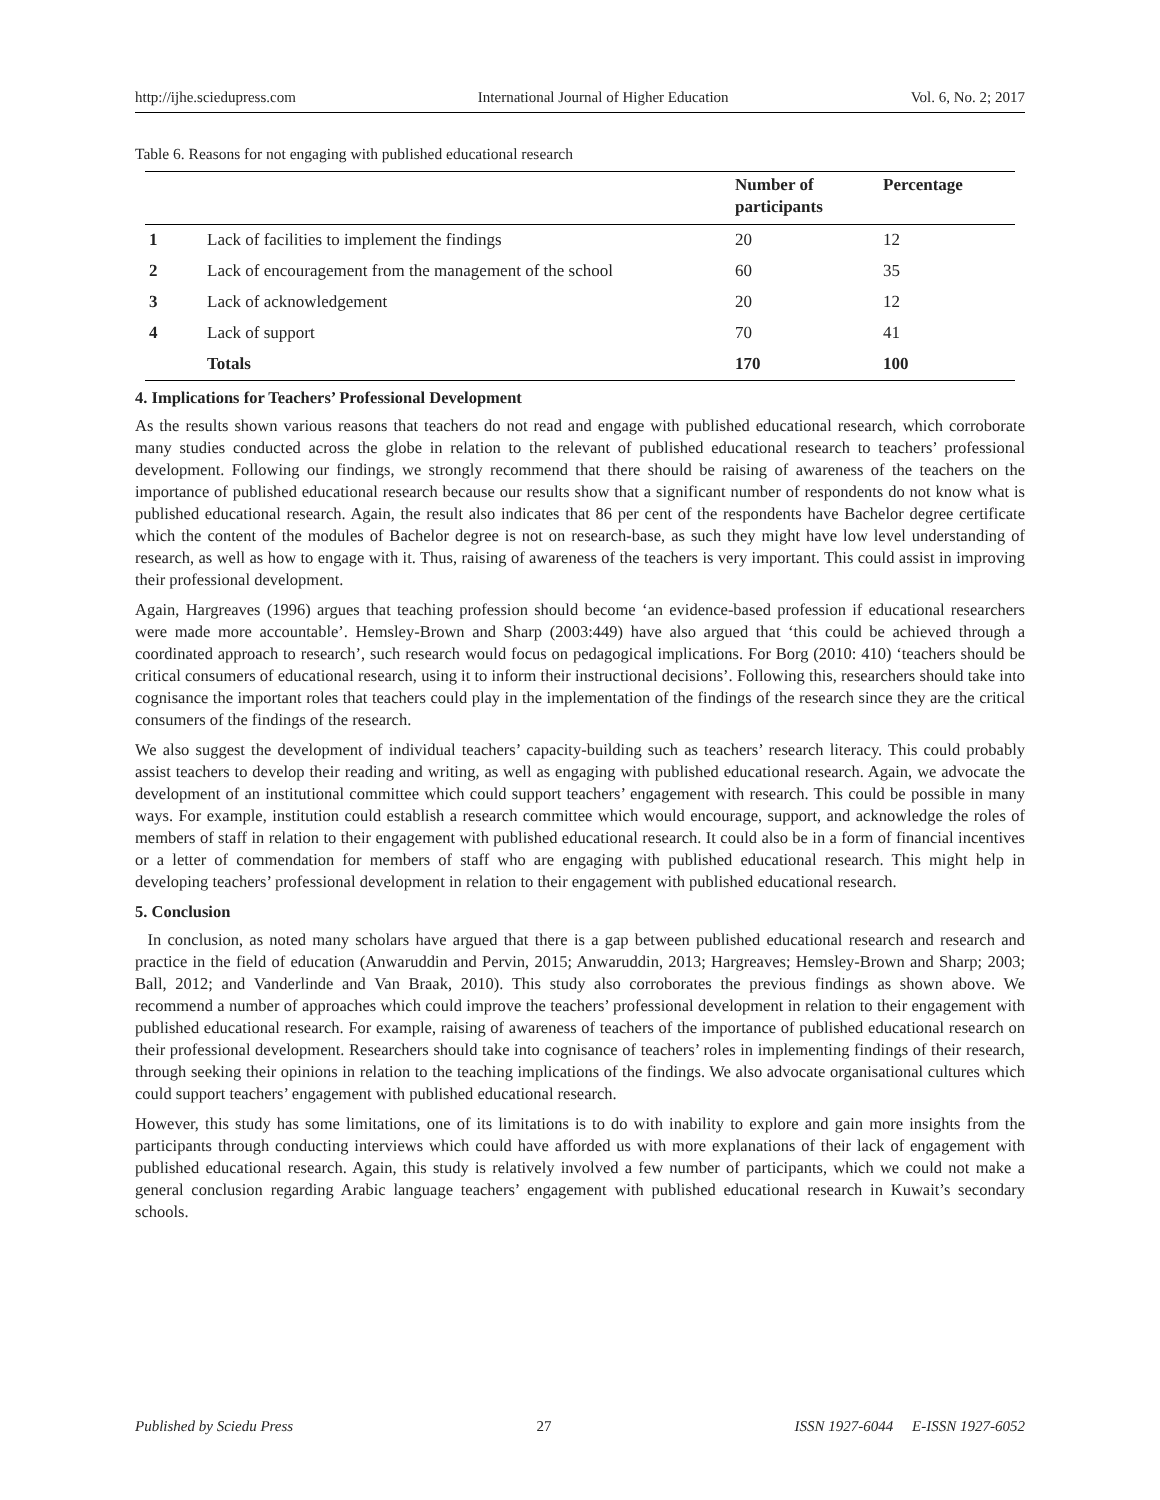http://ijhe.sciedupress.com International Journal of Higher Education Vol. 6, No. 2; 2017
Table 6. Reasons for not engaging with published educational research
| | | Number of participants | Percentage |
| --- | --- | --- | --- |
| 1 | Lack of facilities to implement the findings | 20 | 12 |
| 2 | Lack of encouragement from the management of the school | 60 | 35 |
| 3 | Lack of acknowledgement | 20 | 12 |
| 4 | Lack of support | 70 | 41 |
| | Totals | 170 | 100 |
4. Implications for Teachers’ Professional Development
As the results shown various reasons that teachers do not read and engage with published educational research, which corroborate many studies conducted across the globe in relation to the relevant of published educational research to teachers’ professional development. Following our findings, we strongly recommend that there should be raising of awareness of the teachers on the importance of published educational research because our results show that a significant number of respondents do not know what is published educational research. Again, the result also indicates that 86 per cent of the respondents have Bachelor degree certificate which the content of the modules of Bachelor degree is not on research-base, as such they might have low level understanding of research, as well as how to engage with it. Thus, raising of awareness of the teachers is very important. This could assist in improving their professional development.
Again, Hargreaves (1996) argues that teaching profession should become ‘an evidence-based profession if educational researchers were made more accountable’. Hemsley-Brown and Sharp (2003:449) have also argued that ‘this could be achieved through a coordinated approach to research’, such research would focus on pedagogical implications. For Borg (2010: 410) ‘teachers should be critical consumers of educational research, using it to inform their instructional decisions’. Following this, researchers should take into cognisance the important roles that teachers could play in the implementation of the findings of the research since they are the critical consumers of the findings of the research.
We also suggest the development of individual teachers’ capacity-building such as teachers’ research literacy. This could probably assist teachers to develop their reading and writing, as well as engaging with published educational research. Again, we advocate the development of an institutional committee which could support teachers’ engagement with research. This could be possible in many ways. For example, institution could establish a research committee which would encourage, support, and acknowledge the roles of members of staff in relation to their engagement with published educational research. It could also be in a form of financial incentives or a letter of commendation for members of staff who are engaging with published educational research. This might help in developing teachers’ professional development in relation to their engagement with published educational research.
5. Conclusion
In conclusion, as noted many scholars have argued that there is a gap between published educational research and research and practice in the field of education (Anwaruddin and Pervin, 2015; Anwaruddin, 2013; Hargreaves; Hemsley-Brown and Sharp; 2003; Ball, 2012; and Vanderlinde and Van Braak, 2010). This study also corroborates the previous findings as shown above. We recommend a number of approaches which could improve the teachers’ professional development in relation to their engagement with published educational research. For example, raising of awareness of teachers of the importance of published educational research on their professional development. Researchers should take into cognisance of teachers’ roles in implementing findings of their research, through seeking their opinions in relation to the teaching implications of the findings. We also advocate organisational cultures which could support teachers’ engagement with published educational research.
However, this study has some limitations, one of its limitations is to do with inability to explore and gain more insights from the participants through conducting interviews which could have afforded us with more explanations of their lack of engagement with published educational research. Again, this study is relatively involved a few number of participants, which we could not make a general conclusion regarding Arabic language teachers’ engagement with published educational research in Kuwait’s secondary schools.
Published by Sciedu Press 27 ISSN 1927-6044 E-ISSN 1927-6052